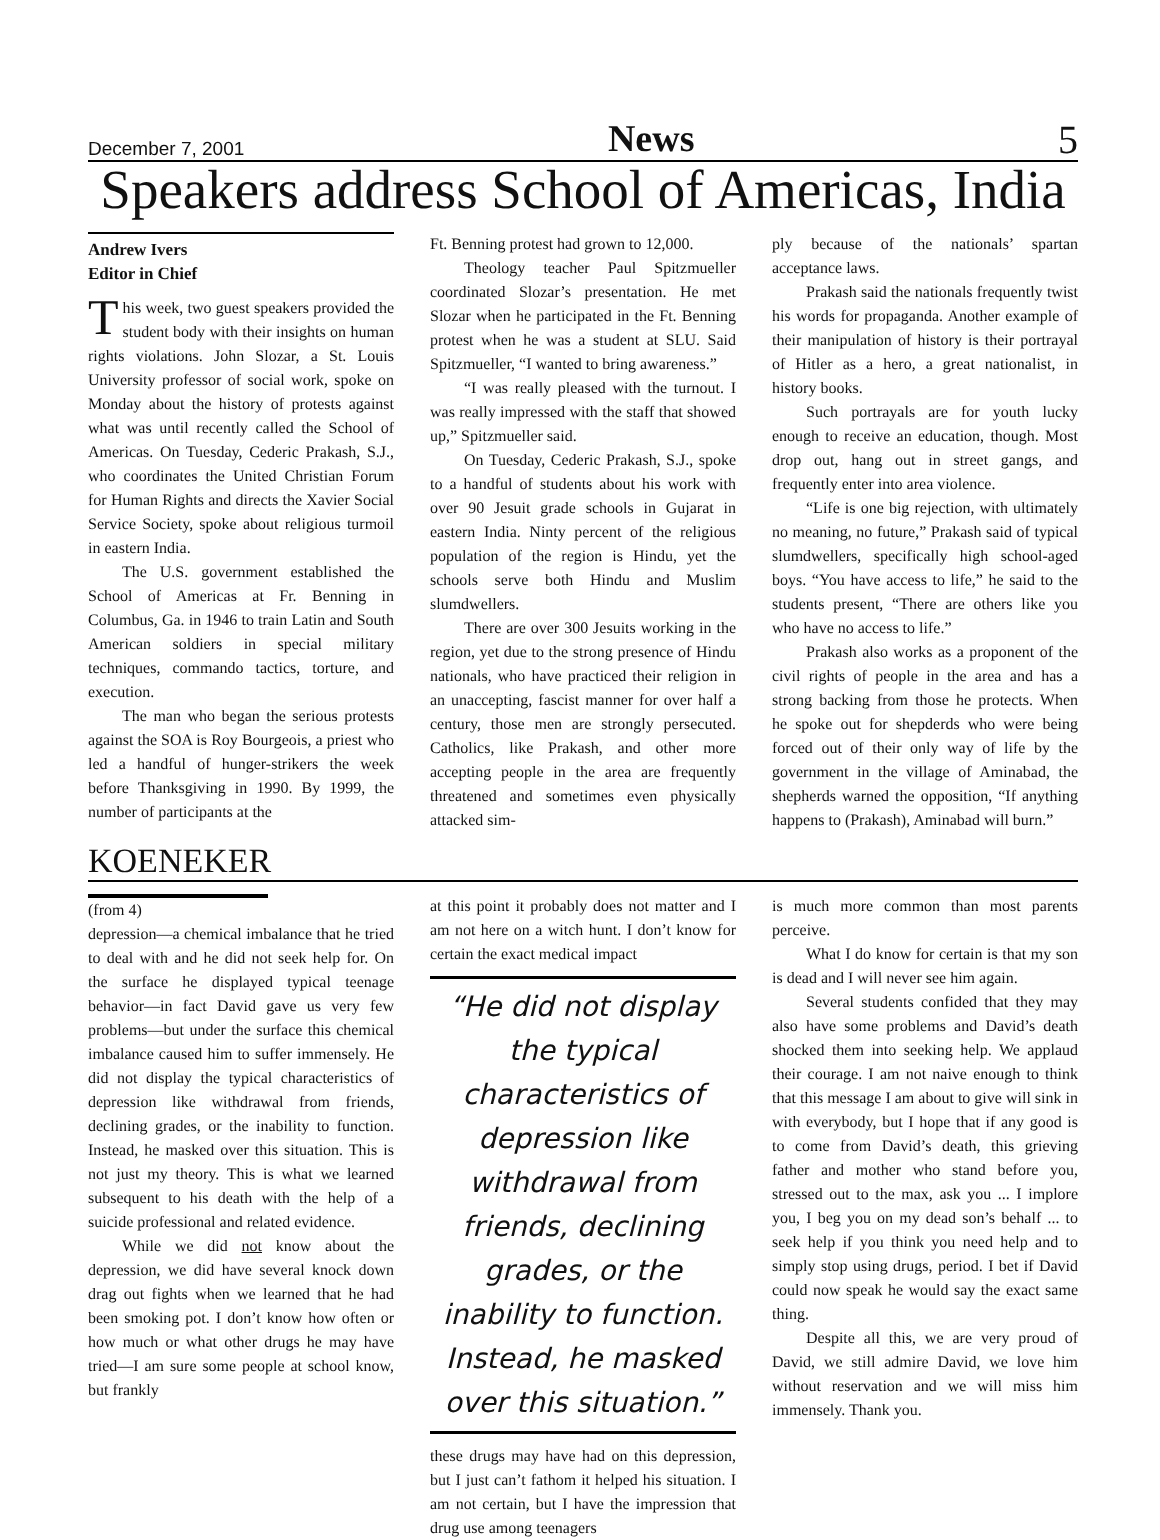December 7, 2001 News 5
Speakers address School of Americas, India
Andrew Ivers
Editor in Chief
This week, two guest speakers provided the student body with their insights on human rights violations. John Slozar, a St. Louis University professor of social work, spoke on Monday about the history of protests against what was until recently called the School of Americas. On Tuesday, Cederic Prakash, S.J., who coordinates the United Christian Forum for Human Rights and directs the Xavier Social Service Society, spoke about religious turmoil in eastern India.
The U.S. government established the School of Americas at Fr. Benning in Columbus, Ga. in 1946 to train Latin and South American soldiers in special military techniques, commando tactics, torture, and execution.
The man who began the serious protests against the SOA is Roy Bourgeois, a priest who led a handful of hunger-strikers the week before Thanksgiving in 1990. By 1999, the number of participants at the
Ft. Benning protest had grown to 12,000.
Theology teacher Paul Spitzmueller coordinated Slozar’s presentation. He met Slozar when he participated in the Ft. Benning protest when he was a student at SLU. Said Spitzmueller, “I wanted to bring awareness.”
“I was really pleased with the turnout. I was really impressed with the staff that showed up,” Spitzmueller said.
On Tuesday, Cederic Prakash, S.J., spoke to a handful of students about his work with over 90 Jesuit grade schools in Gujarat in eastern India. Ninty percent of the religious population of the region is Hindu, yet the schools serve both Hindu and Muslim slumdwellers.
There are over 300 Jesuits working in the region, yet due to the strong presence of Hindu nationals, who have practiced their religion in an unaccepting, fascist manner for over half a century, those men are strongly persecuted. Catholics, like Prakash, and other more accepting people in the area are frequently threatened and sometimes even physically attacked sim-
ply because of the nationals’ spartan acceptance laws.
Prakash said the nationals frequently twist his words for propaganda. Another example of their manipulation of history is their portrayal of Hitler as a hero, a great nationalist, in history books.
Such portrayals are for youth lucky enough to receive an education, though. Most drop out, hang out in street gangs, and frequently enter into area violence.
“Life is one big rejection, with ultimately no meaning, no future,” Prakash said of typical slumdwellers, specifically high school-aged boys. “You have access to life,” he said to the students present, “There are others like you who have no access to life.”
Prakash also works as a proponent of the civil rights of people in the area and has a strong backing from those he protects. When he spoke out for shepderds who were being forced out of their only way of life by the government in the village of Aminabad, the shepherds warned the opposition, “If anything happens to (Prakash), Aminabad will burn.”
KOENEKER
(from 4)
depression—a chemical imbalance that he tried to deal with and he did not seek help for. On the surface he displayed typical teenage behavior—in fact David gave us very few problems—but under the surface this chemical imbalance caused him to suffer immensely. He did not display the typical characteristics of depression like withdrawal from friends, declining grades, or the inability to function. Instead, he masked over this situation. This is not just my theory. This is what we learned subsequent to his death with the help of a suicide professional and related evidence.
While we did not know about the depression, we did have several knock down drag out fights when we learned that he had been smoking pot. I don’t know how often or how much or what other drugs he may have tried—I am sure some people at school know, but frankly
at this point it probably does not matter and I am not here on a witch hunt. I don’t know for certain the exact medical impact
“He did not display the typical characteristics of depression like withdrawal from friends, declining grades, or the inability to function. Instead, he masked over this situation.”
these drugs may have had on this depression, but I just can’t fathom it helped his situation. I am not certain, but I have the impression that drug use among teenagers
is much more common than most parents perceive.
What I do know for certain is that my son is dead and I will never see him again.
Several students confided that they may also have some problems and David’s death shocked them into seeking help. We applaud their courage. I am not naive enough to think that this message I am about to give will sink in with everybody, but I hope that if any good is to come from David’s death, this grieving father and mother who stand before you, stressed out to the max, ask you ... I implore you, I beg you on my dead son’s behalf ... to seek help if you think you need help and to simply stop using drugs, period. I bet if David could now speak he would say the exact same thing.
Despite all this, we are very proud of David, we still admire David, we love him without reservation and we will miss him immensely. Thank you.